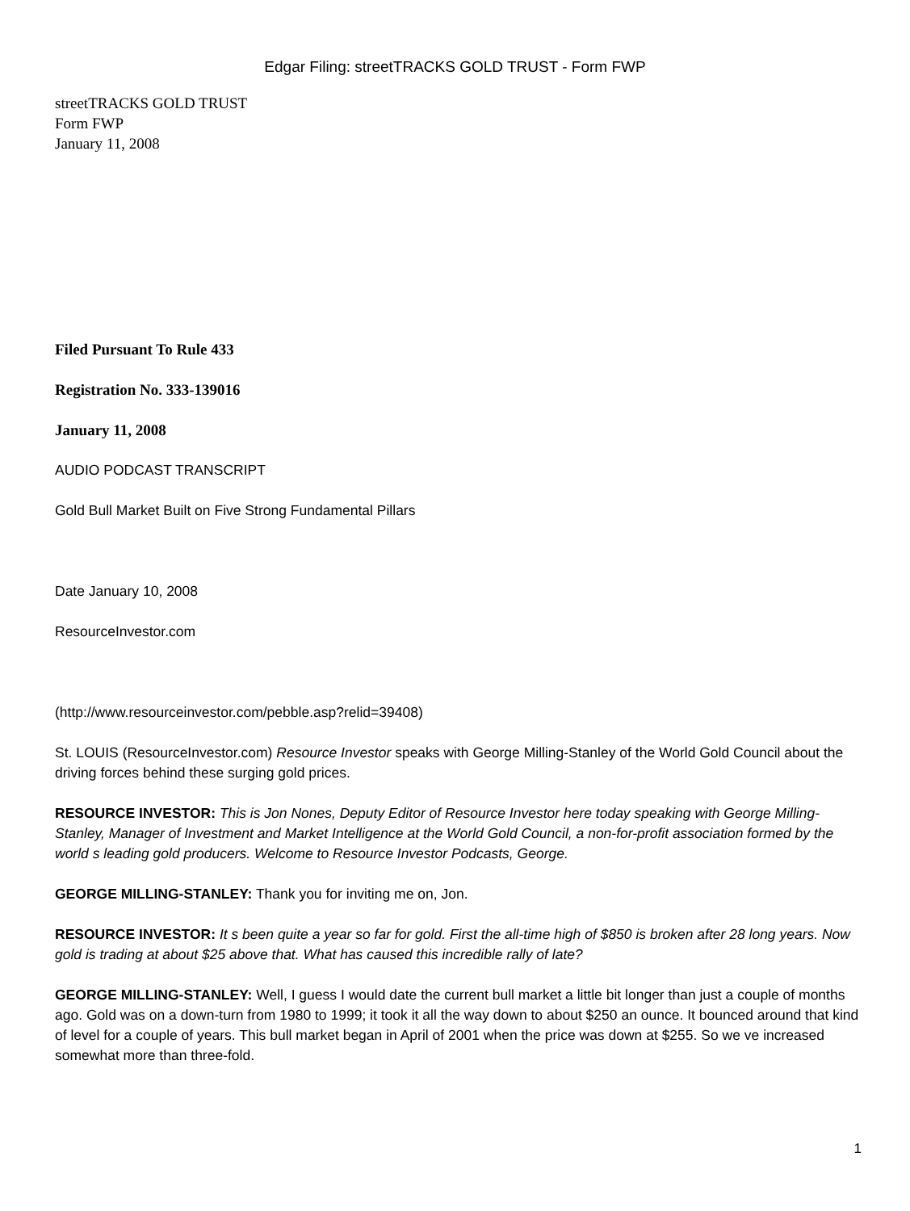Edgar Filing: streetTRACKS GOLD TRUST - Form FWP
streetTRACKS GOLD TRUST
Form FWP
January 11, 2008
Filed Pursuant To Rule 433
Registration No. 333-139016
January 11, 2008
AUDIO PODCAST TRANSCRIPT
Gold Bull Market Built on Five Strong Fundamental Pillars
Date January 10, 2008
ResourceInvestor.com
(http://www.resourceinvestor.com/pebble.asp?relid=39408)
St. LOUIS (ResourceInvestor.com) Resource Investor speaks with George Milling-Stanley of the World Gold Council about the driving forces behind these surging gold prices.
RESOURCE INVESTOR: This is Jon Nones, Deputy Editor of Resource Investor here today speaking with George Milling-Stanley, Manager of Investment and Market Intelligence at the World Gold Council, a non-for-profit association formed by the world s leading gold producers. Welcome to Resource Investor Podcasts, George.
GEORGE MILLING-STANLEY: Thank you for inviting me on, Jon.
RESOURCE INVESTOR: It s been quite a year so far for gold. First the all-time high of $850 is broken after 28 long years. Now gold is trading at about $25 above that. What has caused this incredible rally of late?
GEORGE MILLING-STANLEY: Well, I guess I would date the current bull market a little bit longer than just a couple of months ago. Gold was on a down-turn from 1980 to 1999; it took it all the way down to about $250 an ounce. It bounced around that kind of level for a couple of years. This bull market began in April of 2001 when the price was down at $255. So we ve increased somewhat more than three-fold.
1